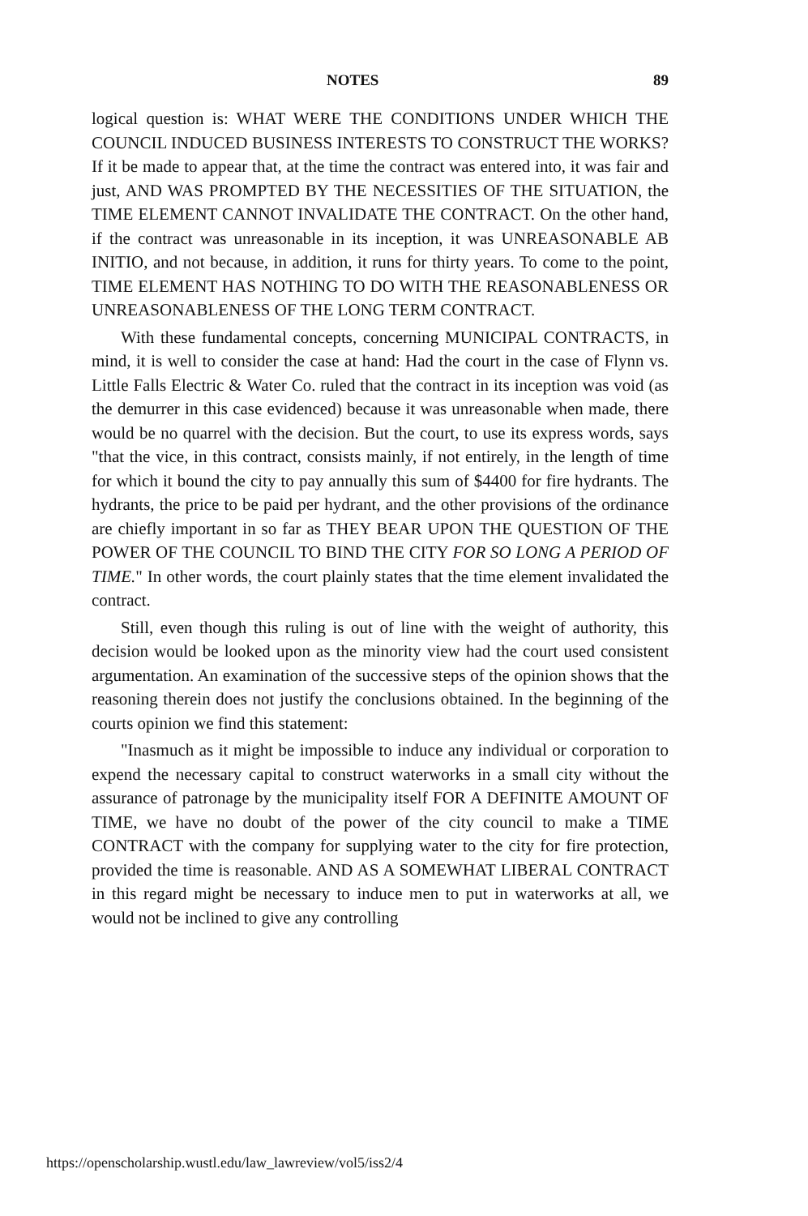NOTES 89
logical question is: WHAT WERE THE CONDITIONS UNDER WHICH THE COUNCIL INDUCED BUSINESS INTERESTS TO CONSTRUCT THE WORKS? If it be made to appear that, at the time the contract was entered into, it was fair and just, AND WAS PROMPTED BY THE NECESSITIES OF THE SITUATION, the TIME ELEMENT CANNOT INVALIDATE THE CONTRACT. On the other hand, if the contract was unreasonable in its inception, it was UNREASONABLE AB INITIO, and not because, in addition, it runs for thirty years. To come to the point, TIME ELEMENT HAS NOTHING TO DO WITH THE REASONABLENESS OR UNREASONABLENESS OF THE LONG TERM CONTRACT.
With these fundamental concepts, concerning MUNICIPAL CONTRACTS, in mind, it is well to consider the case at hand: Had the court in the case of Flynn vs. Little Falls Electric & Water Co. ruled that the contract in its inception was void (as the demurrer in this case evidenced) because it was unreasonable when made, there would be no quarrel with the decision. But the court, to use its express words, says "that the vice, in this contract, consists mainly, if not entirely, in the length of time for which it bound the city to pay annually this sum of $4400 for fire hydrants. The hydrants, the price to be paid per hydrant, and the other provisions of the ordinance are chiefly important in so far as THEY BEAR UPON THE QUESTION OF THE POWER OF THE COUNCIL TO BIND THE CITY FOR SO LONG A PERIOD OF TIME." In other words, the court plainly states that the time element invalidated the contract.
Still, even though this ruling is out of line with the weight of authority, this decision would be looked upon as the minority view had the court used consistent argumentation. An examination of the successive steps of the opinion shows that the reasoning therein does not justify the conclusions obtained. In the beginning of the courts opinion we find this statement:
"Inasmuch as it might be impossible to induce any individual or corporation to expend the necessary capital to construct waterworks in a small city without the assurance of patronage by the municipality itself FOR A DEFINITE AMOUNT OF TIME, we have no doubt of the power of the city council to make a TIME CONTRACT with the company for supplying water to the city for fire protection, provided the time is reasonable. AND AS A SOMEWHAT LIBERAL CONTRACT in this regard might be necessary to induce men to put in waterworks at all, we would not be inclined to give any controlling
https://openscholarship.wustl.edu/law_lawreview/vol5/iss2/4